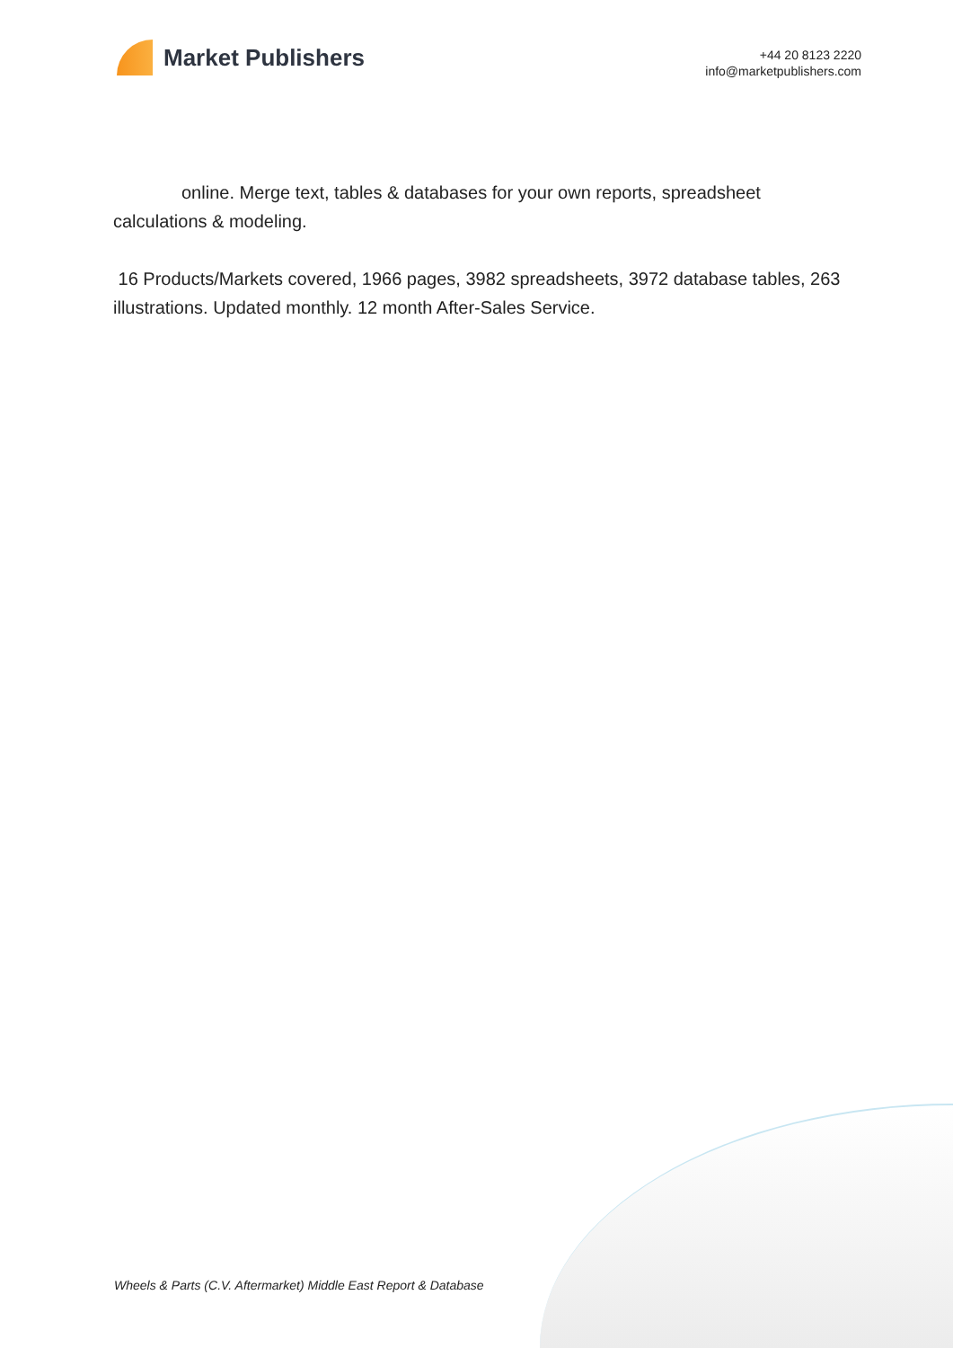Market Publishers
+44 20 8123 2220
info@marketpublishers.com
online. Merge text, tables & databases for your own reports, spreadsheet calculations & modeling.
16 Products/Markets covered, 1966 pages, 3982 spreadsheets, 3972 database tables, 263 illustrations. Updated monthly. 12 month After-Sales Service.
Wheels & Parts (C.V. Aftermarket) Middle East Report & Database